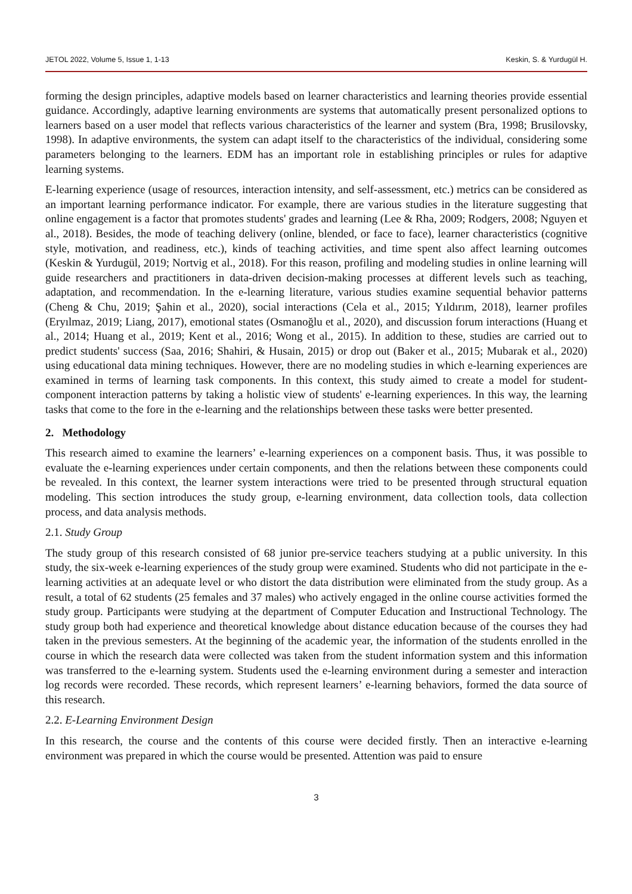JETOL 2022, Volume 5, Issue 1, 1-13 Keskin, S. & Yurdugül H.
forming the design principles, adaptive models based on learner characteristics and learning theories provide essential guidance. Accordingly, adaptive learning environments are systems that automatically present personalized options to learners based on a user model that reflects various characteristics of the learner and system (Bra, 1998; Brusilovsky, 1998). In adaptive environments, the system can adapt itself to the characteristics of the individual, considering some parameters belonging to the learners. EDM has an important role in establishing principles or rules for adaptive learning systems.
E-learning experience (usage of resources, interaction intensity, and self-assessment, etc.) metrics can be considered as an important learning performance indicator. For example, there are various studies in the literature suggesting that online engagement is a factor that promotes students' grades and learning (Lee & Rha, 2009; Rodgers, 2008; Nguyen et al., 2018). Besides, the mode of teaching delivery (online, blended, or face to face), learner characteristics (cognitive style, motivation, and readiness, etc.), kinds of teaching activities, and time spent also affect learning outcomes (Keskin & Yurdugül, 2019; Nortvig et al., 2018). For this reason, profiling and modeling studies in online learning will guide researchers and practitioners in data-driven decision-making processes at different levels such as teaching, adaptation, and recommendation. In the e-learning literature, various studies examine sequential behavior patterns (Cheng & Chu, 2019; Şahin et al., 2020), social interactions (Cela et al., 2015; Yıldırım, 2018), learner profiles (Eryılmaz, 2019; Liang, 2017), emotional states (Osmanoğlu et al., 2020), and discussion forum interactions (Huang et al., 2014; Huang et al., 2019; Kent et al., 2016; Wong et al., 2015). In addition to these, studies are carried out to predict students' success (Saa, 2016; Shahiri, & Husain, 2015) or drop out (Baker et al., 2015; Mubarak et al., 2020) using educational data mining techniques. However, there are no modeling studies in which e-learning experiences are examined in terms of learning task components. In this context, this study aimed to create a model for student-component interaction patterns by taking a holistic view of students' e-learning experiences. In this way, the learning tasks that come to the fore in the e-learning and the relationships between these tasks were better presented.
2. Methodology
This research aimed to examine the learners’ e-learning experiences on a component basis. Thus, it was possible to evaluate the e-learning experiences under certain components, and then the relations between these components could be revealed. In this context, the learner system interactions were tried to be presented through structural equation modeling. This section introduces the study group, e-learning environment, data collection tools, data collection process, and data analysis methods.
2.1. Study Group
The study group of this research consisted of 68 junior pre-service teachers studying at a public university. In this study, the six-week e-learning experiences of the study group were examined. Students who did not participate in the e-learning activities at an adequate level or who distort the data distribution were eliminated from the study group. As a result, a total of 62 students (25 females and 37 males) who actively engaged in the online course activities formed the study group. Participants were studying at the department of Computer Education and Instructional Technology. The study group both had experience and theoretical knowledge about distance education because of the courses they had taken in the previous semesters. At the beginning of the academic year, the information of the students enrolled in the course in which the research data were collected was taken from the student information system and this information was transferred to the e-learning system. Students used the e-learning environment during a semester and interaction log records were recorded. These records, which represent learners’ e-learning behaviors, formed the data source of this research.
2.2. E-Learning Environment Design
In this research, the course and the contents of this course were decided firstly. Then an interactive e-learning environment was prepared in which the course would be presented. Attention was paid to ensure
3